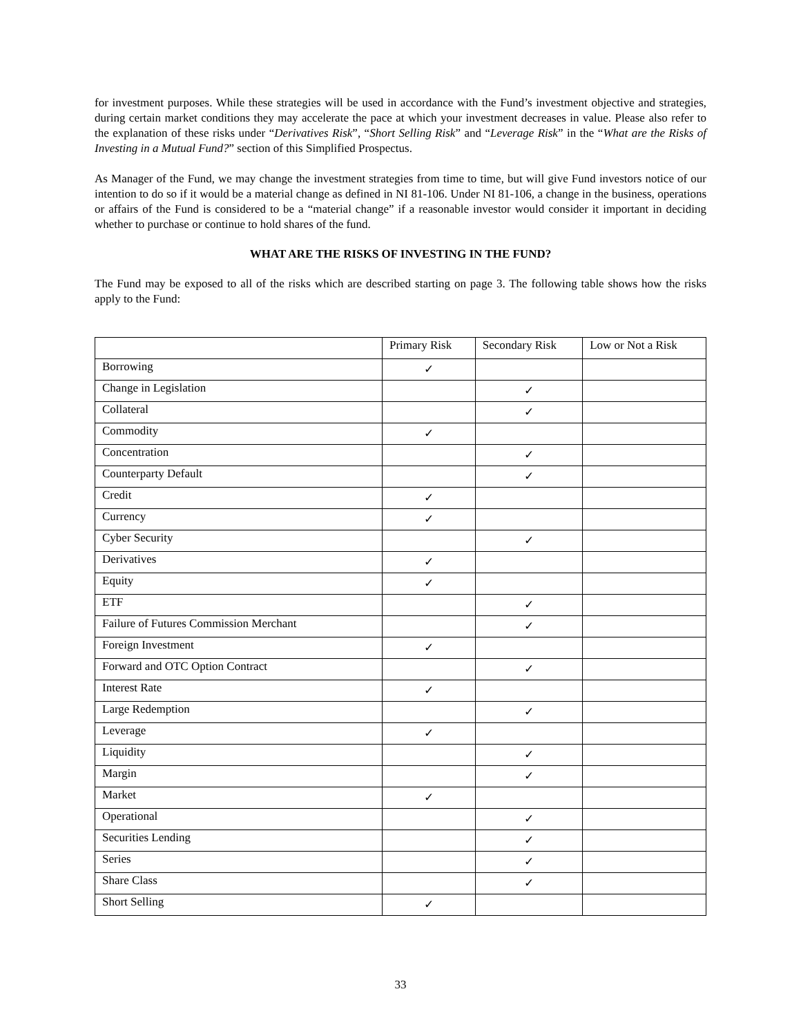for investment purposes. While these strategies will be used in accordance with the Fund’s investment objective and strategies, during certain market conditions they may accelerate the pace at which your investment decreases in value. Please also refer to the explanation of these risks under “Derivatives Risk”, “Short Selling Risk” and “Leverage Risk” in the “What are the Risks of Investing in a Mutual Fund?” section of this Simplified Prospectus.
As Manager of the Fund, we may change the investment strategies from time to time, but will give Fund investors notice of our intention to do so if it would be a material change as defined in NI 81-106. Under NI 81-106, a change in the business, operations or affairs of the Fund is considered to be a “material change” if a reasonable investor would consider it important in deciding whether to purchase or continue to hold shares of the fund.
WHAT ARE THE RISKS OF INVESTING IN THE FUND?
The Fund may be exposed to all of the risks which are described starting on page 3. The following table shows how the risks apply to the Fund:
| | Primary Risk | Secondary Risk | Low or Not a Risk |
| --- | --- | --- | --- |
| Borrowing | ✓ | | |
| Change in Legislation | | ✓ | |
| Collateral | | ✓ | |
| Commodity | ✓ | | |
| Concentration | | ✓ | |
| Counterparty Default | | ✓ | |
| Credit | ✓ | | |
| Currency | ✓ | | |
| Cyber Security | | ✓ | |
| Derivatives | ✓ | | |
| Equity | ✓ | | |
| ETF | | ✓ | |
| Failure of Futures Commission Merchant | | ✓ | |
| Foreign Investment | ✓ | | |
| Forward and OTC Option Contract | | ✓ | |
| Interest Rate | ✓ | | |
| Large Redemption | | ✓ | |
| Leverage | ✓ | | |
| Liquidity | | ✓ | |
| Margin | | ✓ | |
| Market | ✓ | | |
| Operational | | ✓ | |
| Securities Lending | | ✓ | |
| Series | | ✓ | |
| Share Class | | ✓ | |
| Short Selling | ✓ | | |
33